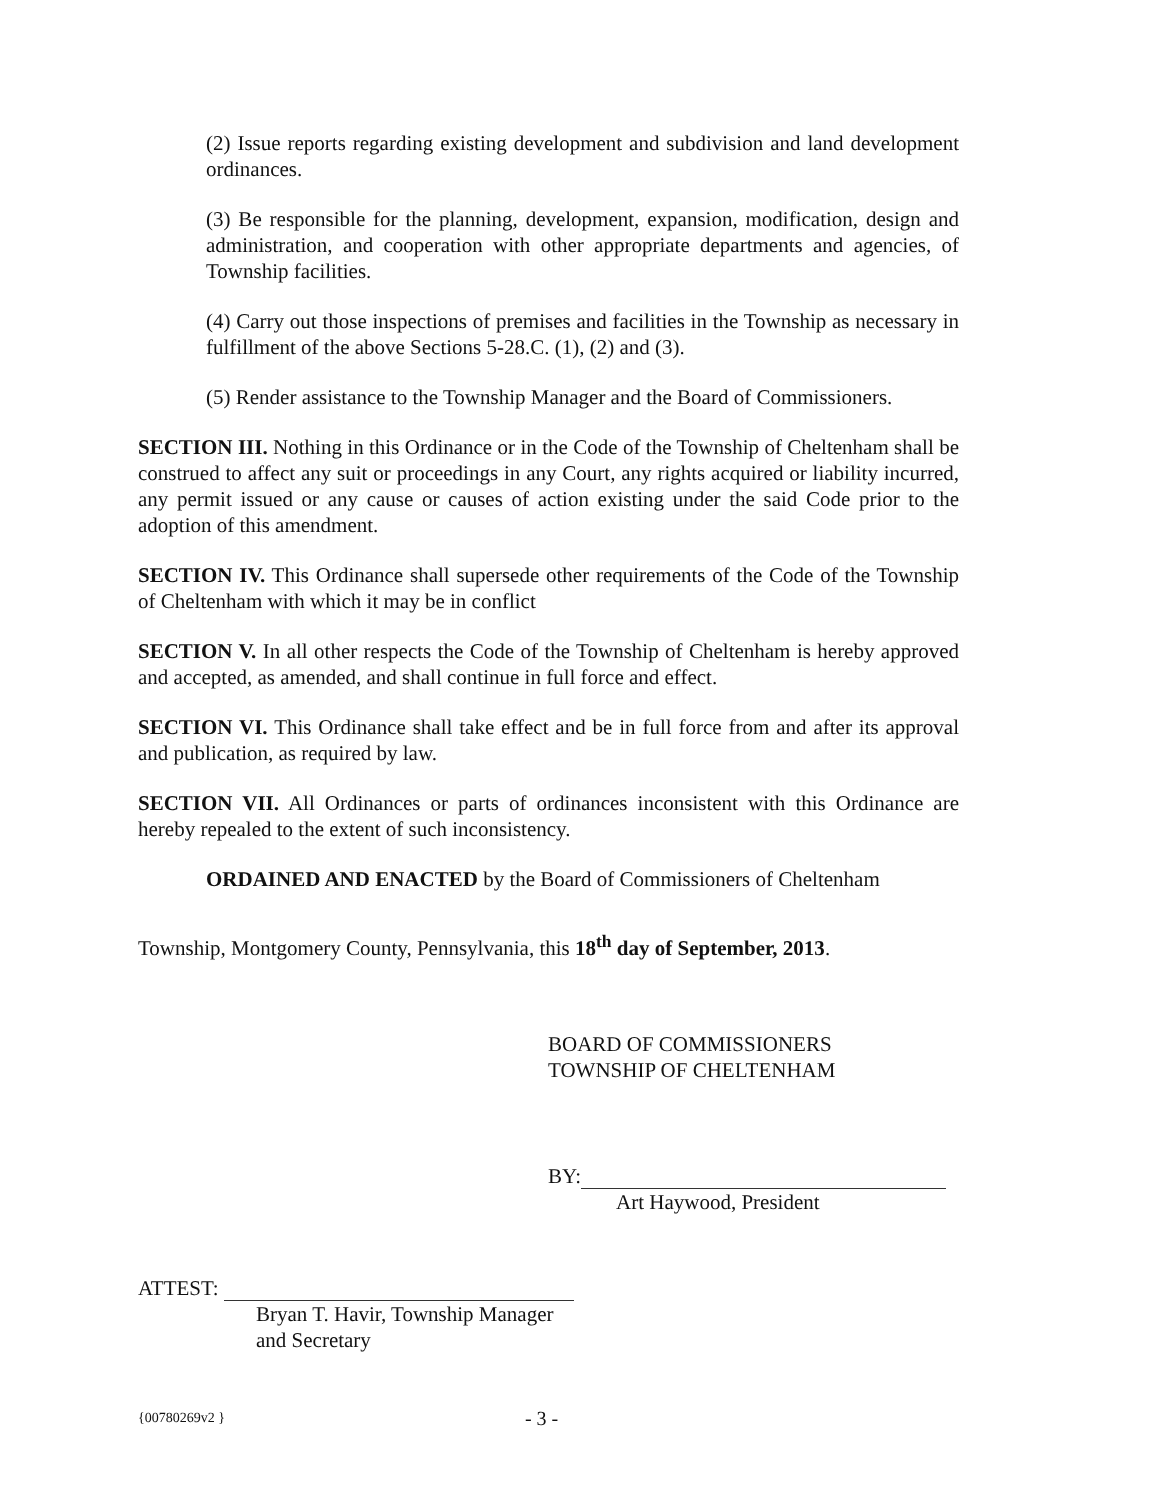(2) Issue reports regarding existing development and subdivision and land development ordinances.
(3) Be responsible for the planning, development, expansion, modification, design and administration, and cooperation with other appropriate departments and agencies, of Township facilities.
(4) Carry out those inspections of premises and facilities in the Township as necessary in fulfillment of the above Sections 5-28.C. (1), (2) and (3).
(5) Render assistance to the Township Manager and the Board of Commissioners.
SECTION III. Nothing in this Ordinance or in the Code of the Township of Cheltenham shall be construed to affect any suit or proceedings in any Court, any rights acquired or liability incurred, any permit issued or any cause or causes of action existing under the said Code prior to the adoption of this amendment.
SECTION IV. This Ordinance shall supersede other requirements of the Code of the Township of Cheltenham with which it may be in conflict
SECTION V. In all other respects the Code of the Township of Cheltenham is hereby approved and accepted, as amended, and shall continue in full force and effect.
SECTION VI. This Ordinance shall take effect and be in full force from and after its approval and publication, as required by law.
SECTION VII. All Ordinances or parts of ordinances inconsistent with this Ordinance are hereby repealed to the extent of such inconsistency.
ORDAINED AND ENACTED by the Board of Commissioners of Cheltenham
Township, Montgomery County, Pennsylvania, this 18<sup>th</sup> day of September, 2013.
BOARD OF COMMISSIONERS
TOWNSHIP OF CHELTENHAM
BY:
Art Haywood, President
ATTEST:
Bryan T. Havir, Township Manager
and Secretary
{00780269v2 } - 3 -